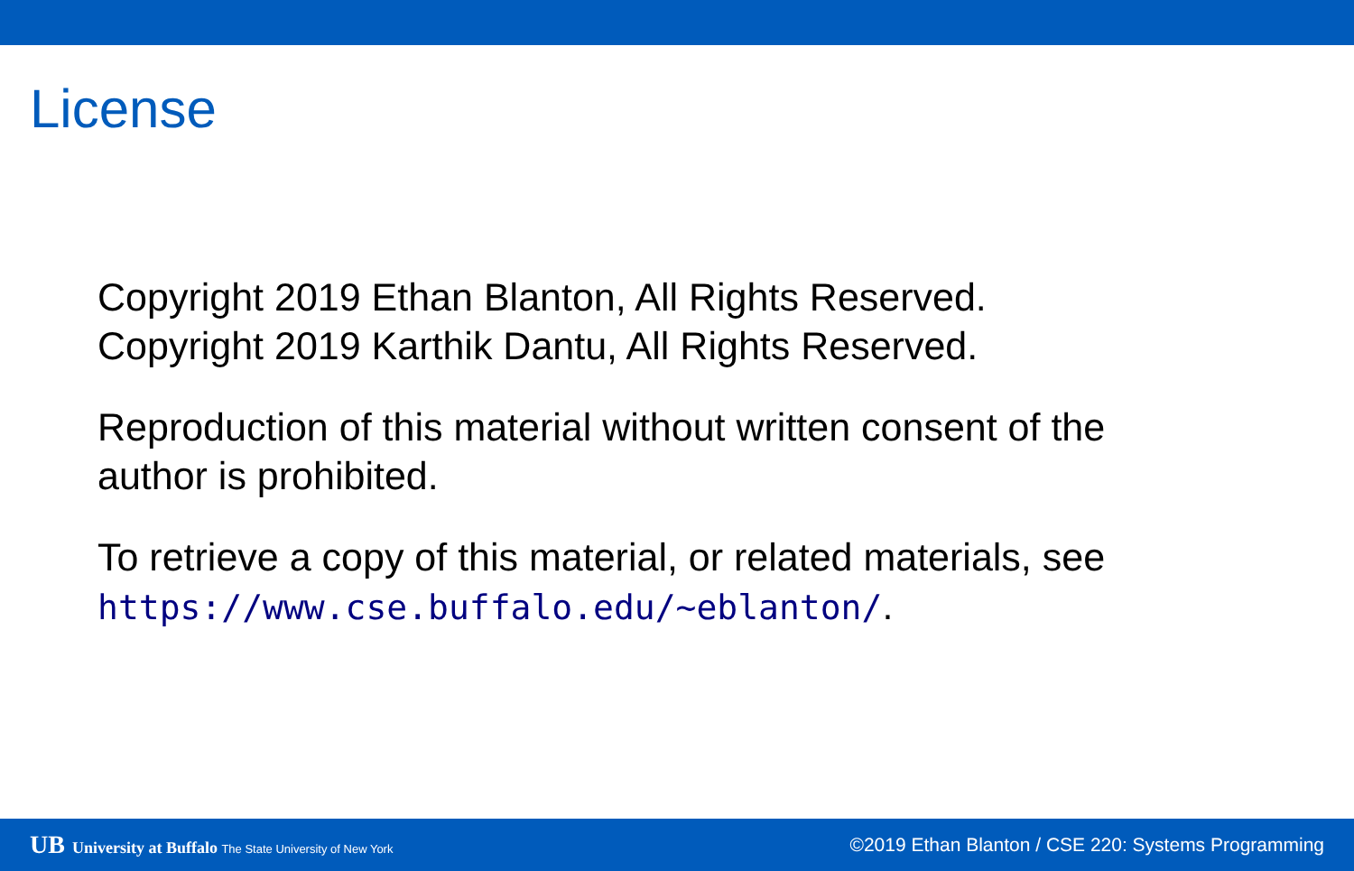License
Copyright 2019 Ethan Blanton, All Rights Reserved.
Copyright 2019 Karthik Dantu, All Rights Reserved.
Reproduction of this material without written consent of the author is prohibited.
To retrieve a copy of this material, or related materials, see https://www.cse.buffalo.edu/~eblanton/.
UB University at Buffalo The State University of New York
©2019 Ethan Blanton / CSE 220: Systems Programming